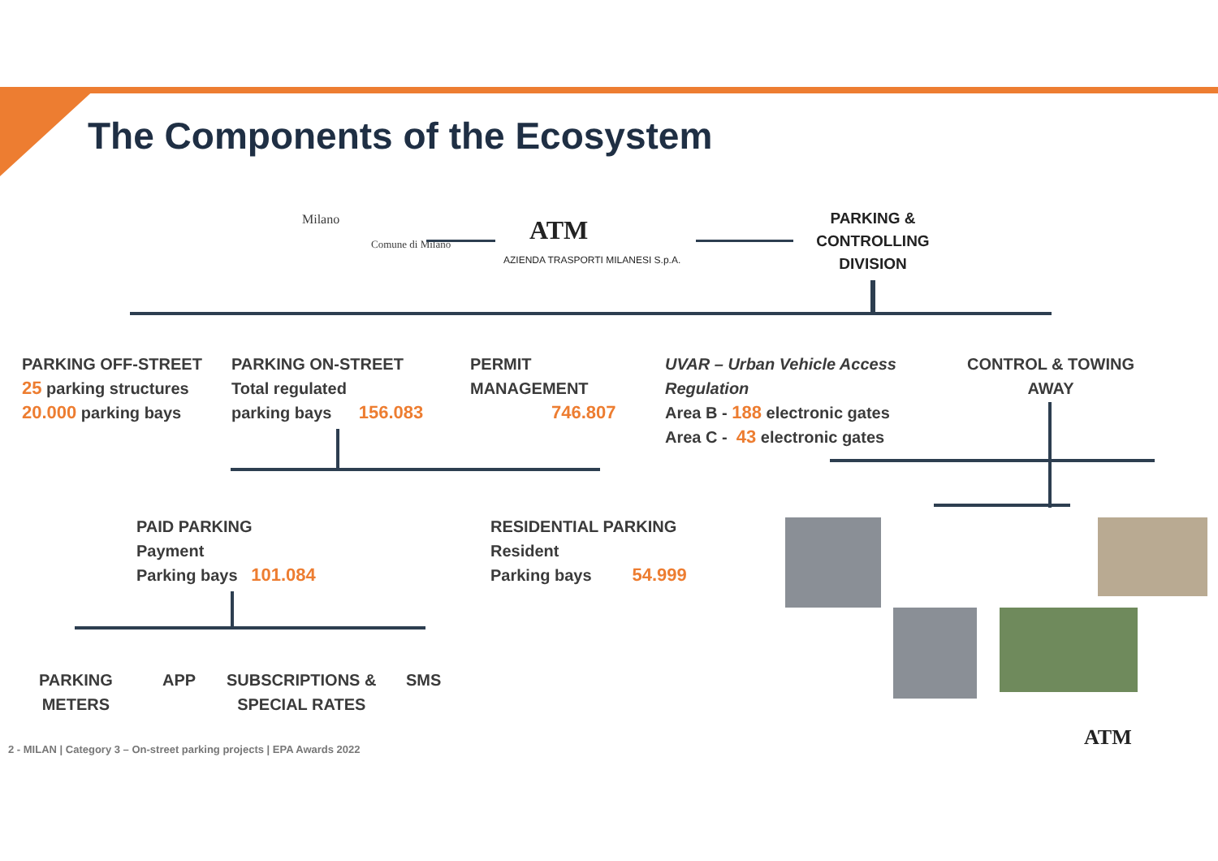The Components of the Ecosystem
Milano
Comune di Milano
ATM
AZIENDA TRASPORTI MILANESI S.p.A.
PARKING & CONTROLLING DIVISION
PARKING OFF-STREET
25 parking structures
20.000 parking bays
PARKING ON-STREET
Total regulated
parking bays 156.083
PERMIT
MANAGEMENT
746.807
UVAR – Urban Vehicle Access
Regulation
Area B - 188 electronic gates
Area C - 43 electronic gates
CONTROL & TOWING AWAY
PAID PARKING
Payment
Parking bays 101.084
RESIDENTIAL PARKING
Resident
Parking bays 54.999
PARKING
METERS
APP
SUBSCRIPTIONS &
SPECIAL RATES
SMS
2 - MILAN | Category 3 – On-street parking projects | EPA Awards 2022
ATM